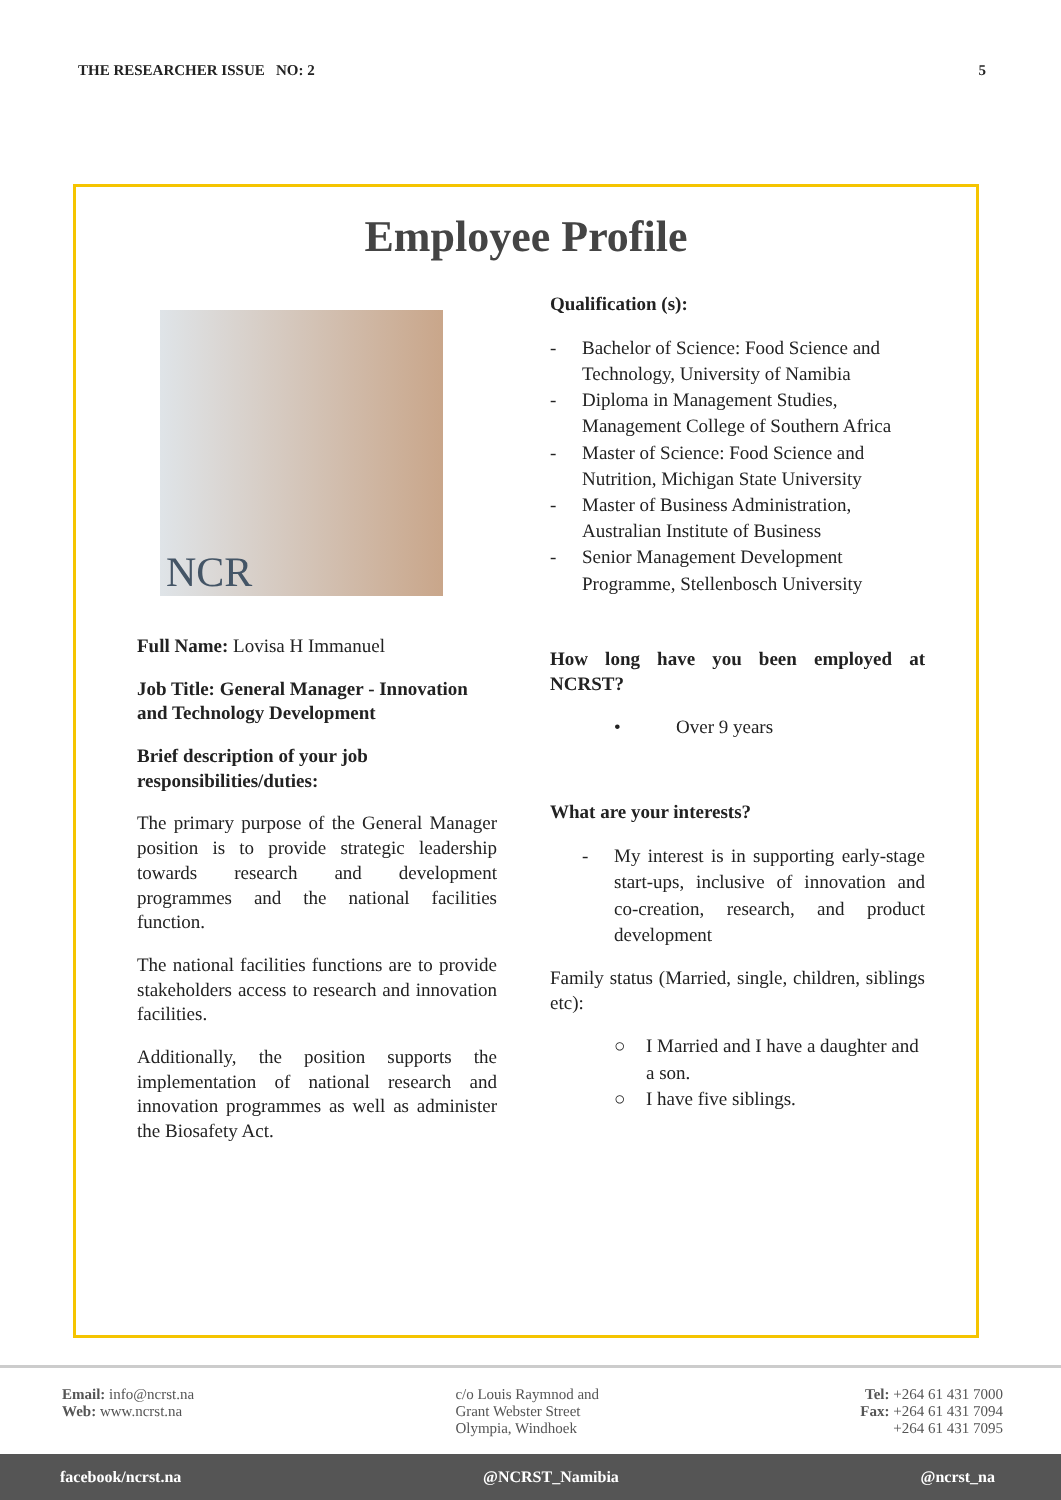THE RESEARCHER ISSUE NO: 2 5
Employee Profile
NCR
Full Name: Lovisa H Immanuel
Job Title: General Manager - Innovation and Technology Development
Brief description of your job responsibilities/duties:
The primary purpose of the General Manager position is to provide strategic leadership towards research and development programmes and the national facilities function.
The national facilities functions are to provide stakeholders access to research and innovation facilities.
Additionally, the position supports the implementation of national research and innovation programmes as well as administer the Biosafety Act.
Qualification (s):
- Bachelor of Science: Food Science and Technology, University of Namibia
- Diploma in Management Studies, Management College of Southern Africa
- Master of Science: Food Science and Nutrition, Michigan State University
- Master of Business Administration, Australian Institute of Business
- Senior Management Development Programme, Stellenbosch University
How long have you been employed at NCRST?
• Over 9 years
What are your interests?
- My interest is in supporting early-stage start-ups, inclusive of innovation and co-creation, research, and product development
Family status (Married, single, children, siblings etc):
○ I Married and I have a daughter and a son.
○ I have five siblings.
Email: info@ncrst.na
Web: www.ncrst.na
c/o Louis Raymnod and
Grant Webster Street
Olympia, Windhoek
Tel: +264 61 431 7000
Fax: +264 61 431 7094
+264 61 431 7095
facebook/ncrst.na @NCRST_Namibia @ncrst_na